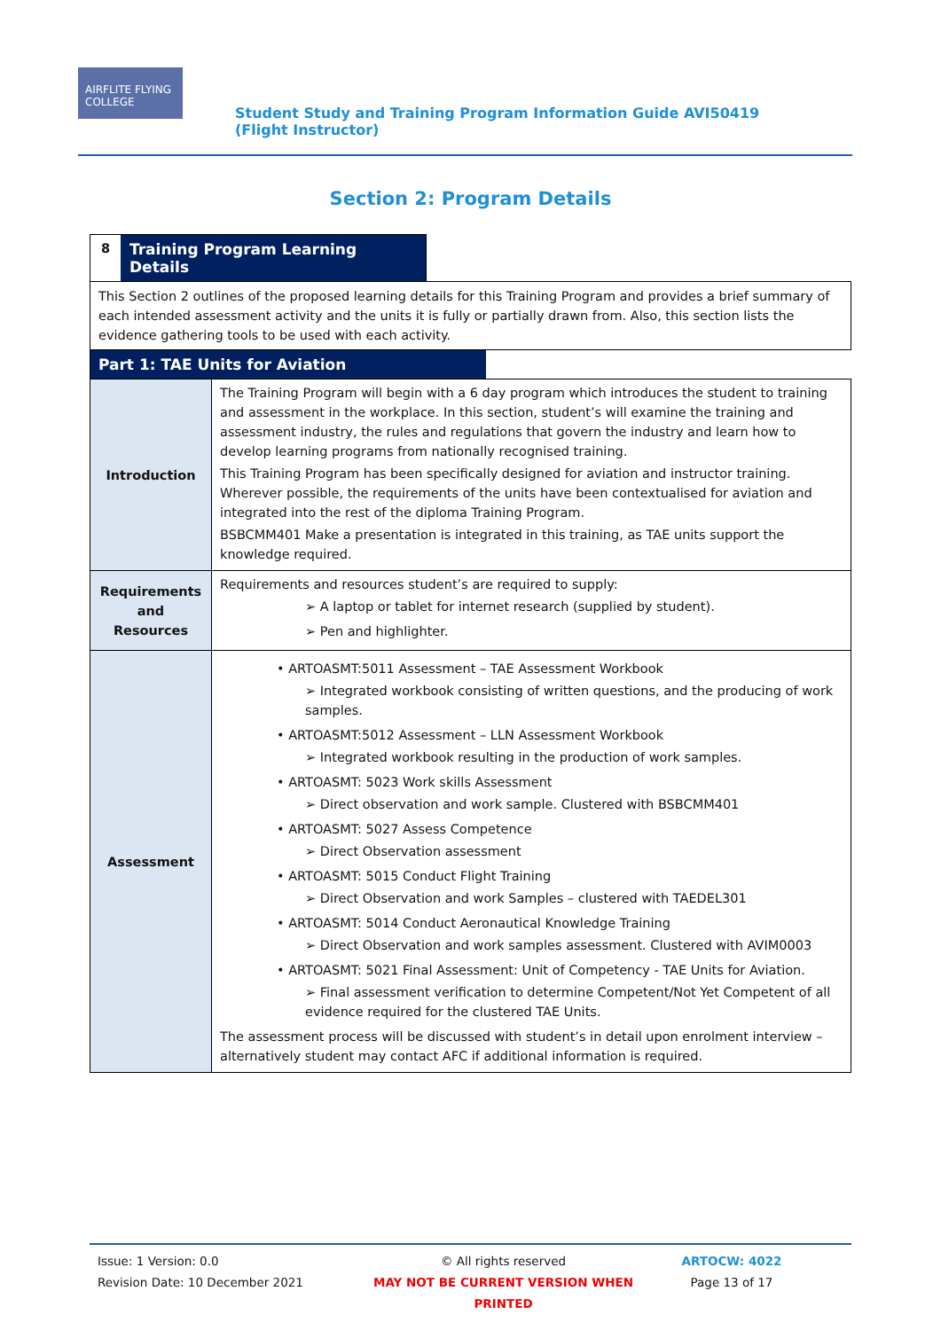AIRFLITE FLYING COLLEGE
Student Study and Training Program Information Guide AVI50419 (Flight Instructor)
Section 2: Program Details
8
Training Program Learning Details
This Section 2 outlines of the proposed learning details for this Training Program and provides a brief summary of each intended assessment activity and the units it is fully or partially drawn from. Also, this section lists the evidence gathering tools to be used with each activity.
Part 1: TAE Units for Aviation
| Introduction | The Training Program will begin with a 6 day program which introduces the student to training and assessment in the workplace. In this section, student’s will examine the training and assessment industry, the rules and regulations that govern the industry and learn how to develop learning programs from nationally recognised training. This Training Program has been specifically designed for aviation and instructor training. Wherever possible, the requirements of the units have been contextualised for aviation and integrated into the rest of the diploma Training Program. BSBCMM401 Make a presentation is integrated in this training, as TAE units support the knowledge required. |
| Requirements and Resources | Requirements and resources student’s are required to supply: ➢ A laptop or tablet for internet research (supplied by student). ➢ Pen and highlighter. |
| Assessment | • ARTOASMT:5011 Assessment – TAE Assessment Workbook ➢ Integrated workbook consisting of written questions, and the producing of work samples. • ARTOASMT:5012 Assessment – LLN Assessment Workbook ➢ Integrated workbook resulting in the production of work samples. • ARTOASMT: 5023 Work skills Assessment ➢ Direct observation and work sample. Clustered with BSBCMM401 • ARTOASMT: 5027 Assess Competence ➢ Direct Observation assessment • ARTOASMT: 5015 Conduct Flight Training ➢ Direct Observation and work Samples – clustered with TAEDEL301 • ARTOASMT: 5014 Conduct Aeronautical Knowledge Training ➢ Direct Observation and work samples assessment. Clustered with AVIM0003 • ARTOASMT: 5021 Final Assessment: Unit of Competency - TAE Units for Aviation. ➢ Final assessment verification to determine Competent/Not Yet Competent of all evidence required for the clustered TAE Units. The assessment process will be discussed with student’s in detail upon enrolment interview – alternatively student may contact AFC if additional information is required. |
Issue: 1 Version: 0.0
Revision Date: 10 December 2021
© All rights reserved
MAY NOT BE CURRENT VERSION WHEN PRINTED
ARTOCW: 4022
Page 13 of 17